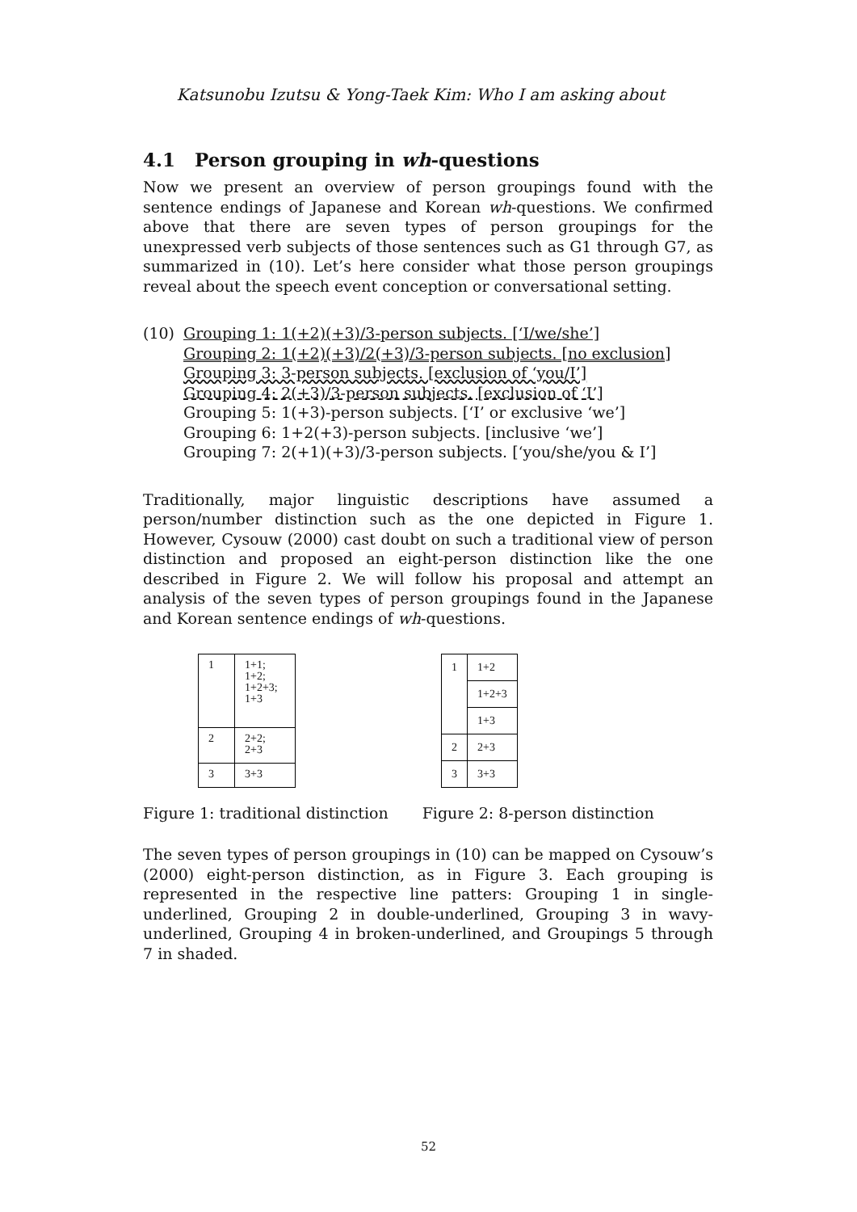Katsunobu Izutsu & Yong-Taek Kim: Who I am asking about
4.1 Person grouping in wh-questions
Now we present an overview of person groupings found with the sentence endings of Japanese and Korean wh-questions. We confirmed above that there are seven types of person groupings for the unexpressed verb subjects of those sentences such as G1 through G7, as summarized in (10). Let’s here consider what those person groupings reveal about the speech event conception or conversational setting.
(10) Grouping 1: 1(+2)(+3)/3-person subjects. [‘I/we/she’]
Grouping 2: 1(+2)(+3)/2(+3)/3-person subjects. [no exclusion]
Grouping 3: 3-person subjects. [exclusion of ‘you/I’]
Grouping 4: 2(+3)/3-person subjects. [exclusion of ‘I’]
Grouping 5: 1(+3)-person subjects. [‘I’ or exclusive ‘we’]
Grouping 6: 1+2(+3)-person subjects. [inclusive ‘we’]
Grouping 7: 2(+1)(+3)/3-person subjects. [‘you/she/you & I’]
Traditionally, major linguistic descriptions have assumed a person/number distinction such as the one depicted in Figure 1. However, Cysouw (2000) cast doubt on such a traditional view of person distinction and proposed an eight-person distinction like the one described in Figure 2. We will follow his proposal and attempt an analysis of the seven types of person groupings found in the Japanese and Korean sentence endings of wh-questions.
| 1 | 1+1; 1+2; 1+2+3; 1+3 |
| 2 | 2+2; 2+3 |
| 3 | 3+3 |
| 1 | 1+2 |
| | 1+2+3 |
| | 1+3 |
| 2 | 2+3 |
| 3 | 3+3 |
Figure 1: traditional distinction Figure 2: 8-person distinction
The seven types of person groupings in (10) can be mapped on Cysouw’s (2000) eight-person distinction, as in Figure 3. Each grouping is represented in the respective line patters: Grouping 1 in single-underlined, Grouping 2 in double-underlined, Grouping 3 in wavy-underlined, Grouping 4 in broken-underlined, and Groupings 5 through 7 in shaded.
52